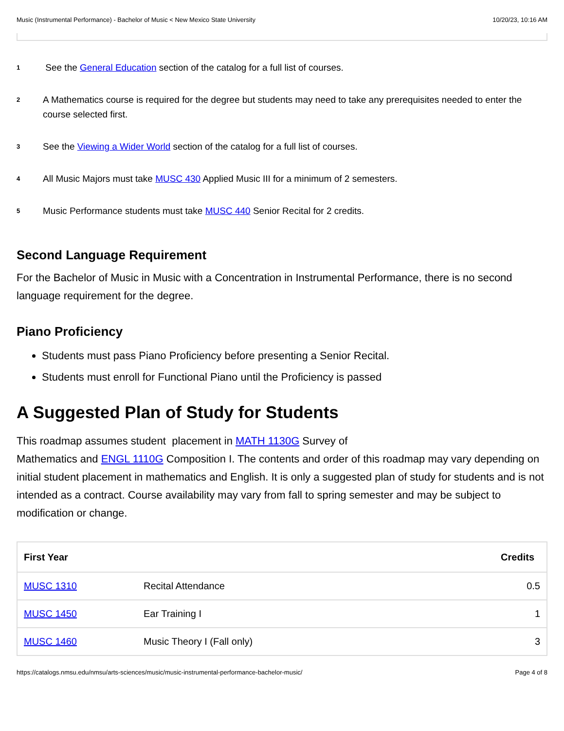Music (Instrumental Performance) - Bachelor of Music < New Mexico State University 10/20/23, 10:16 AM
<sup>1</sup> See the General Education section of the catalog for a full list of courses.
<sup>2</sup> A Mathematics course is required for the degree but students may need to take any prerequisites needed to enter the course selected first.
<sup>3</sup> See the Viewing a Wider World section of the catalog for a full list of courses.
<sup>4</sup> All Music Majors must take MUSC 430 Applied Music III for a minimum of 2 semesters.
<sup>5</sup> Music Performance students must take MUSC 440 Senior Recital for 2 credits.
Second Language Requirement
For the Bachelor of Music in Music with a Concentration in Instrumental Performance, there is no second language requirement for the degree.
Piano Proficiency
Students must pass Piano Proficiency before presenting a Senior Recital.
Students must enroll for Functional Piano until the Proficiency is passed
A Suggested Plan of Study for Students
This roadmap assumes student placement in MATH 1130G Survey of
Mathematics and ENGL 1110G Composition I. The contents and order of this roadmap may vary depending on initial student placement in mathematics and English. It is only a suggested plan of study for students and is not intended as a contract. Course availability may vary from fall to spring semester and may be subject to modification or change.
| First Year | | Credits |
| --- | --- | --- |
| MUSC 1310 | Recital Attendance | 0.5 |
| MUSC 1450 | Ear Training I | 1 |
| MUSC 1460 | Music Theory I (Fall only) | 3 |
https://catalogs.nmsu.edu/nmsu/arts-sciences/music/music-instrumental-performance-bachelor-music/ Page 4 of 8